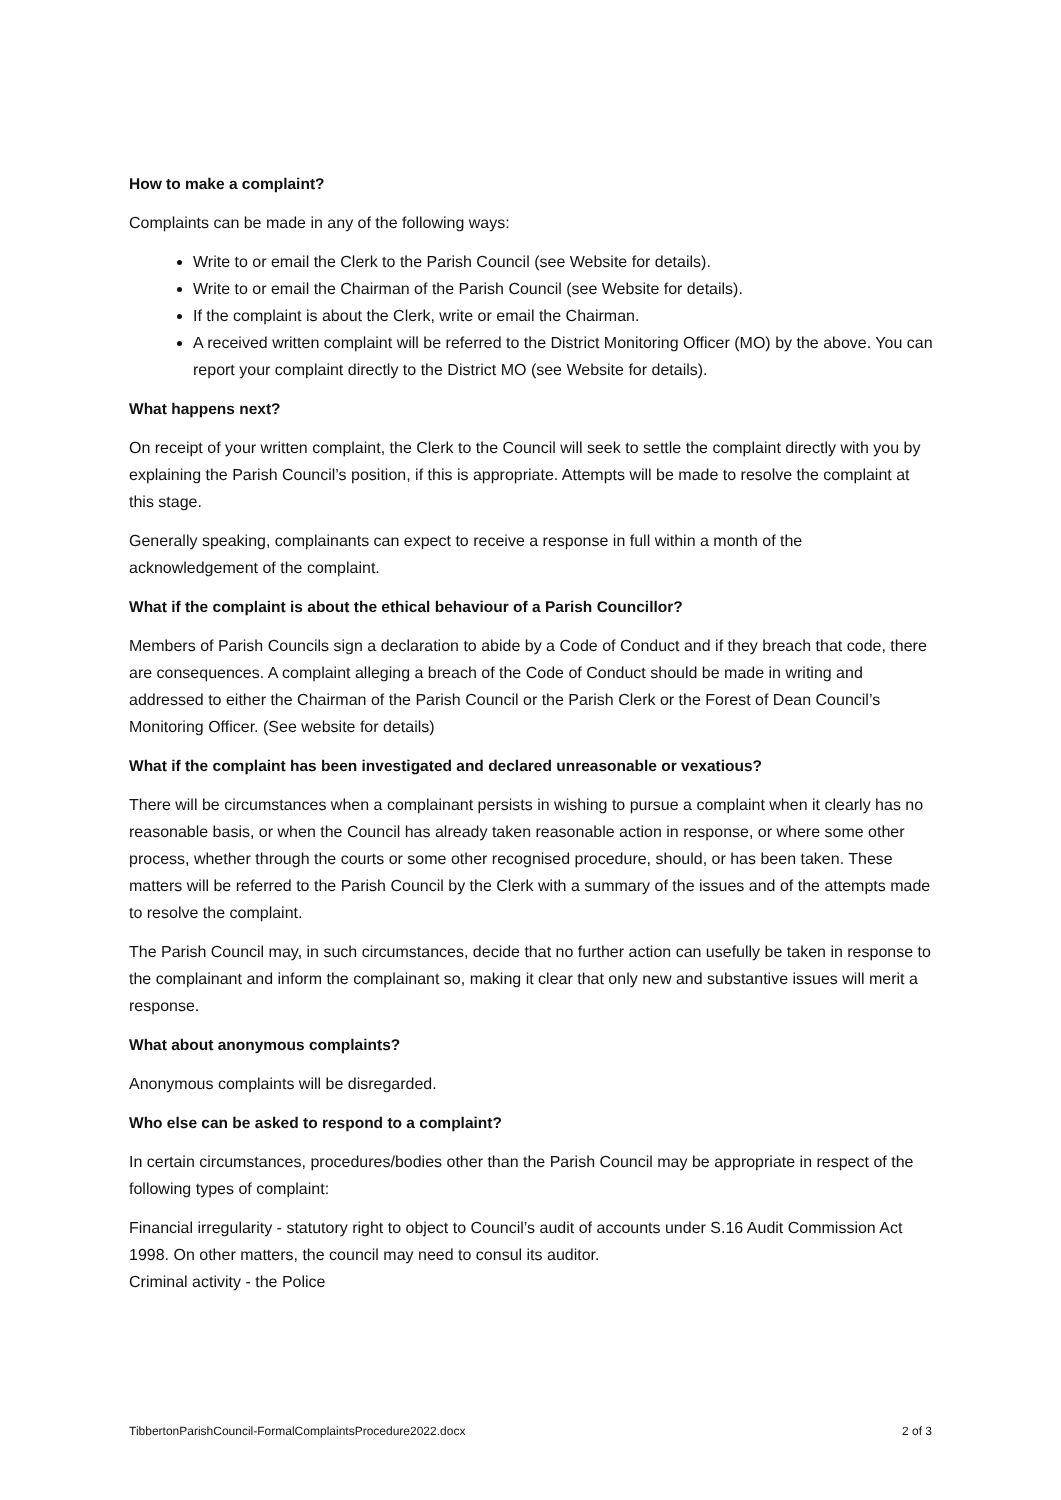How to make a complaint?
Complaints can be made in any of the following ways:
Write to or email the Clerk to the Parish Council (see Website for details).
Write to or email the Chairman of the Parish Council (see Website for details).
If the complaint is about the Clerk, write or email the Chairman.
A received written complaint will be referred to the District Monitoring Officer (MO) by the above. You can report your complaint directly to the District MO (see Website for details).
What happens next?
On receipt of your written complaint, the Clerk to the Council will seek to settle the complaint directly with you by explaining the Parish Council’s position, if this is appropriate. Attempts will be made to resolve the complaint at this stage.
Generally speaking, complainants can expect to receive a response in full within a month of the acknowledgement of the complaint.
What if the complaint is about the ethical behaviour of a Parish Councillor?
Members of Parish Councils sign a declaration to abide by a Code of Conduct and if they breach that code, there are consequences. A complaint alleging a breach of the Code of Conduct should be made in writing and addressed to either the Chairman of the Parish Council or the Parish Clerk or the Forest of Dean Council’s Monitoring Officer. (See website for details)
What if the complaint has been investigated and declared unreasonable or vexatious?
There will be circumstances when a complainant persists in wishing to pursue a complaint when it clearly has no reasonable basis, or when the Council has already taken reasonable action in response, or where some other process, whether through the courts or some other recognised procedure, should, or has been taken. These matters will be referred to the Parish Council by the Clerk with a summary of the issues and of the attempts made to resolve the complaint.
The Parish Council may, in such circumstances, decide that no further action can usefully be taken in response to the complainant and inform the complainant so, making it clear that only new and substantive issues will merit a response.
What about anonymous complaints?
Anonymous complaints will be disregarded.
Who else can be asked to respond to a complaint?
In certain circumstances, procedures/bodies other than the Parish Council may be appropriate in respect of the following types of complaint:
Financial irregularity - statutory right to object to Council’s audit of accounts under S.16 Audit Commission Act 1998. On other matters, the council may need to consul its auditor.
Criminal activity - the Police
TibbertonParishCouncil-FormalComplaintsProcedure2022.docx 2 of 3